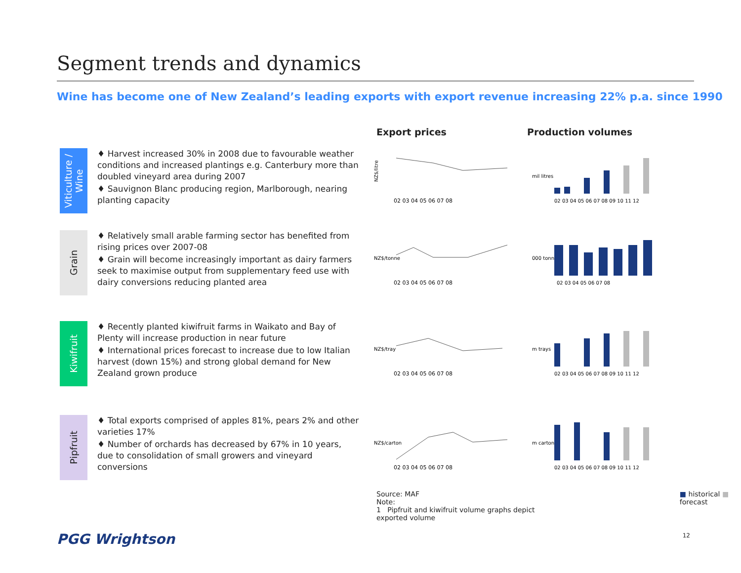Segment trends and dynamics
Wine has become one of New Zealand’s leading exports with export revenue increasing 22% p.a. since 1990
Export prices Production volumes
Viticulture / Wine
♦ Harvest increased 30% in 2008 due to favourable weather conditions and increased plantings e.g. Canterbury more than doubled vineyard area during 2007
♦ Sauvignon Blanc producing region, Marlborough, nearing planting capacity
NZ$/litre
02 03 04 05 06 07 08
mil litres
02 03 04 05 06 07 08 09 10 11 12
Grain
♦ Relatively small arable farming sector has benefited from rising prices over 2007-08
♦ Grain will become increasingly important as dairy farmers seek to maximise output from supplementary feed use with dairy conversions reducing planted area
NZ$/tonne
02 03 04 05 06 07 08
000 tonnes
02 03 04 05 06 07 08
Kiwifruit
♦ Recently planted kiwifruit farms in Waikato and Bay of Plenty will increase production in near future
♦ International prices forecast to increase due to low Italian harvest (down 15%) and strong global demand for New Zealand grown produce
NZ$/tray
02 03 04 05 06 07 08
m trays
02 03 04 05 06 07 08 09 10 11 12
Pipfruit
♦ Total exports comprised of apples 81%, pears 2% and other varieties 17%
♦ Number of orchards has decreased by 67% in 10 years, due to consolidation of small growers and vineyard conversions
NZ$/carton
02 03 04 05 06 07 08
m cartons
02 03 04 05 06 07 08 09 10 11 12
Source: MAF
Note:
1 Pipfruit and kiwifruit volume graphs depict exported volume
■ historical ■ forecast
PGG Wrightson 12